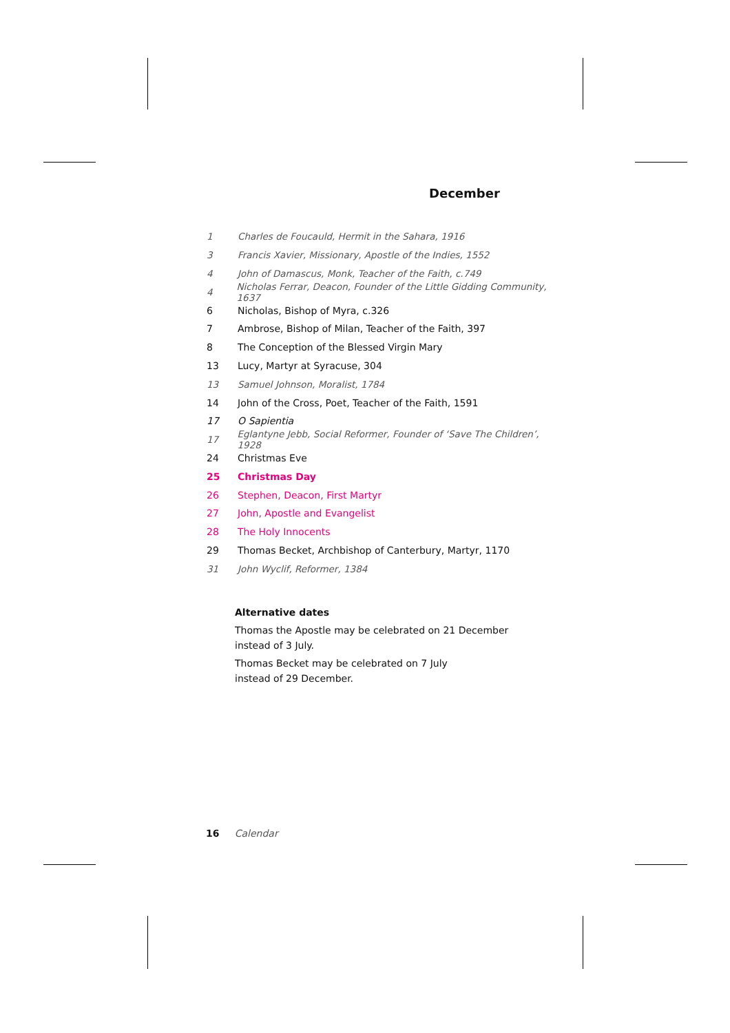December
1 Charles de Foucauld, Hermit in the Sahara, 1916
3 Francis Xavier, Missionary, Apostle of the Indies, 1552
4 John of Damascus, Monk, Teacher of the Faith, c.749
4 Nicholas Ferrar, Deacon, Founder of the Little Gidding Community, 1637
6 Nicholas, Bishop of Myra, c.326
7 Ambrose, Bishop of Milan, Teacher of the Faith, 397
8 The Conception of the Blessed Virgin Mary
13 Lucy, Martyr at Syracuse, 304
13 Samuel Johnson, Moralist, 1784
14 John of the Cross, Poet, Teacher of the Faith, 1591
17 O Sapientia
17 Eglantyne Jebb, Social Reformer, Founder of ‘Save The Children’, 1928
24 Christmas Eve
25 Christmas Day
26 Stephen, Deacon, First Martyr
27 John, Apostle and Evangelist
28 The Holy Innocents
29 Thomas Becket, Archbishop of Canterbury, Martyr, 1170
31 John Wyclif, Reformer, 1384
Alternative dates
Thomas the Apostle may be celebrated on 21 December
instead of 3 July.
Thomas Becket may be celebrated on 7 July
instead of 29 December.
16 Calendar